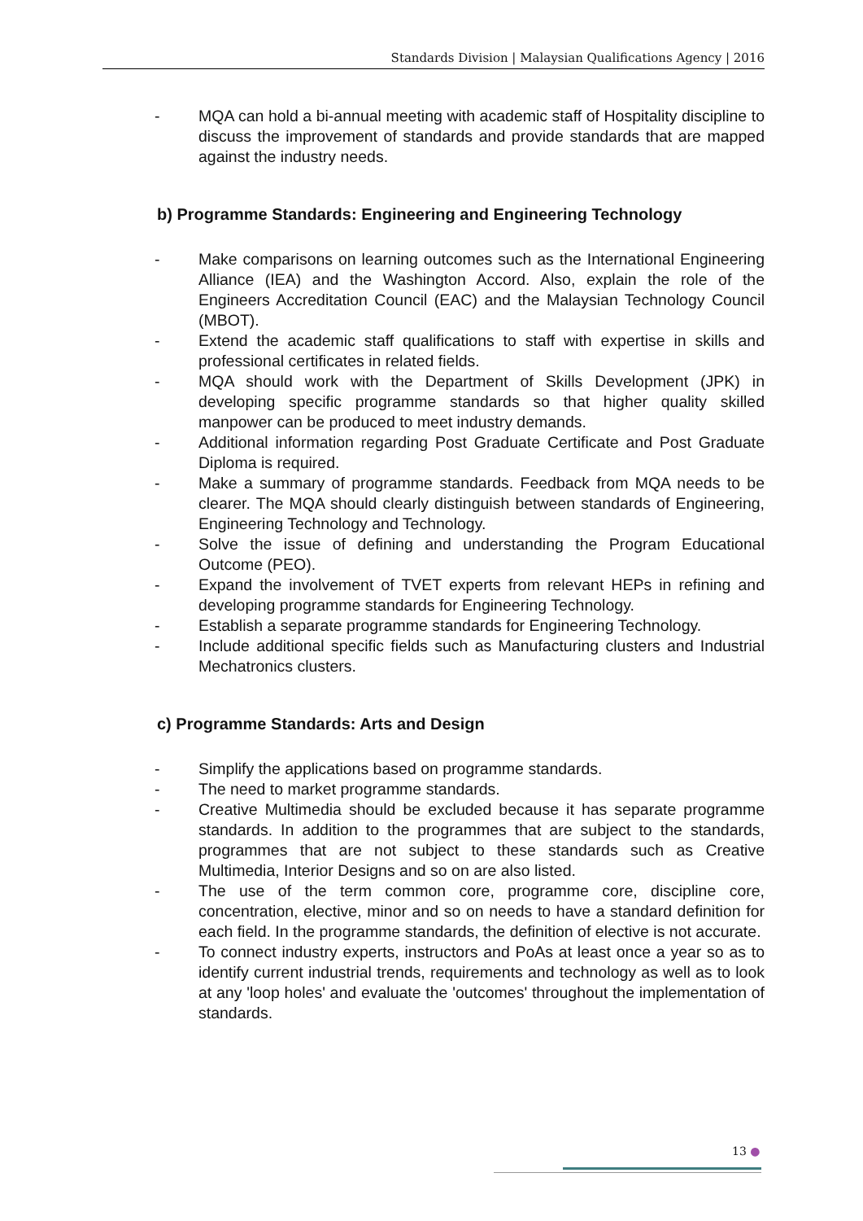Standards Division | Malaysian Qualifications Agency | 2016
- MQA can hold a bi-annual meeting with academic staff of Hospitality discipline to discuss the improvement of standards and provide standards that are mapped against the industry needs.
b) Programme Standards: Engineering and Engineering Technology
- Make comparisons on learning outcomes such as the International Engineering Alliance (IEA) and the Washington Accord. Also, explain the role of the Engineers Accreditation Council (EAC) and the Malaysian Technology Council (MBOT).
- Extend the academic staff qualifications to staff with expertise in skills and professional certificates in related fields.
- MQA should work with the Department of Skills Development (JPK) in developing specific programme standards so that higher quality skilled manpower can be produced to meet industry demands.
- Additional information regarding Post Graduate Certificate and Post Graduate Diploma is required.
- Make a summary of programme standards. Feedback from MQA needs to be clearer. The MQA should clearly distinguish between standards of Engineering, Engineering Technology and Technology.
- Solve the issue of defining and understanding the Program Educational Outcome (PEO).
- Expand the involvement of TVET experts from relevant HEPs in refining and developing programme standards for Engineering Technology.
- Establish a separate programme standards for Engineering Technology.
- Include additional specific fields such as Manufacturing clusters and Industrial Mechatronics clusters.
c) Programme Standards: Arts and Design
- Simplify the applications based on programme standards.
- The need to market programme standards.
- Creative Multimedia should be excluded because it has separate programme standards. In addition to the programmes that are subject to the standards, programmes that are not subject to these standards such as Creative Multimedia, Interior Designs and so on are also listed.
- The use of the term common core, programme core, discipline core, concentration, elective, minor and so on needs to have a standard definition for each field. In the programme standards, the definition of elective is not accurate.
- To connect industry experts, instructors and PoAs at least once a year so as to identify current industrial trends, requirements and technology as well as to look at any 'loop holes' and evaluate the 'outcomes' throughout the implementation of standards.
13 ●